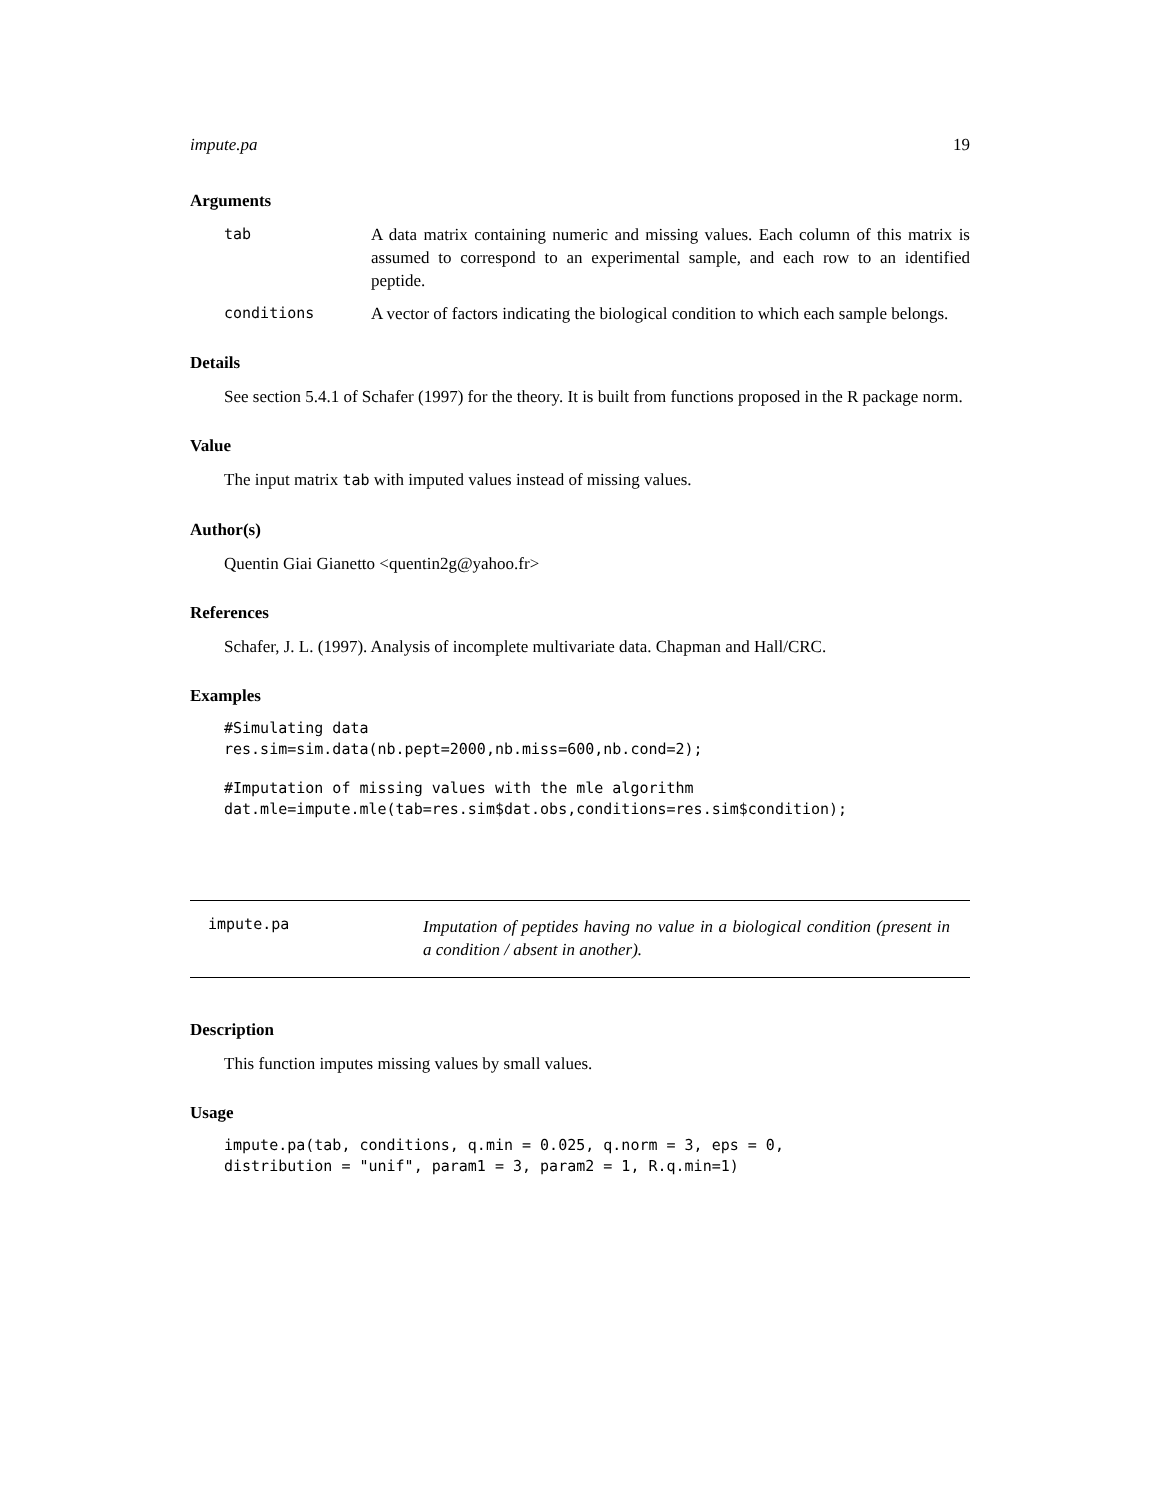impute.pa 19
Arguments
tab A data matrix containing numeric and missing values. Each column of this matrix is assumed to correspond to an experimental sample, and each row to an identified peptide.
conditions A vector of factors indicating the biological condition to which each sample belongs.
Details
See section 5.4.1 of Schafer (1997) for the theory. It is built from functions proposed in the R package norm.
Value
The input matrix tab with imputed values instead of missing values.
Author(s)
Quentin Giai Gianetto <quentin2g@yahoo.fr>
References
Schafer, J. L. (1997). Analysis of incomplete multivariate data. Chapman and Hall/CRC.
Examples
#Simulating data
res.sim=sim.data(nb.pept=2000,nb.miss=600,nb.cond=2);
#Imputation of missing values with the mle algorithm
dat.mle=impute.mle(tab=res.sim$dat.obs,conditions=res.sim$condition);
impute.pa
Imputation of peptides having no value in a biological condition (present in a condition / absent in another).
Description
This function imputes missing values by small values.
Usage
impute.pa(tab, conditions, q.min = 0.025, q.norm = 3, eps = 0,
distribution = "unif", param1 = 3, param2 = 1, R.q.min=1)